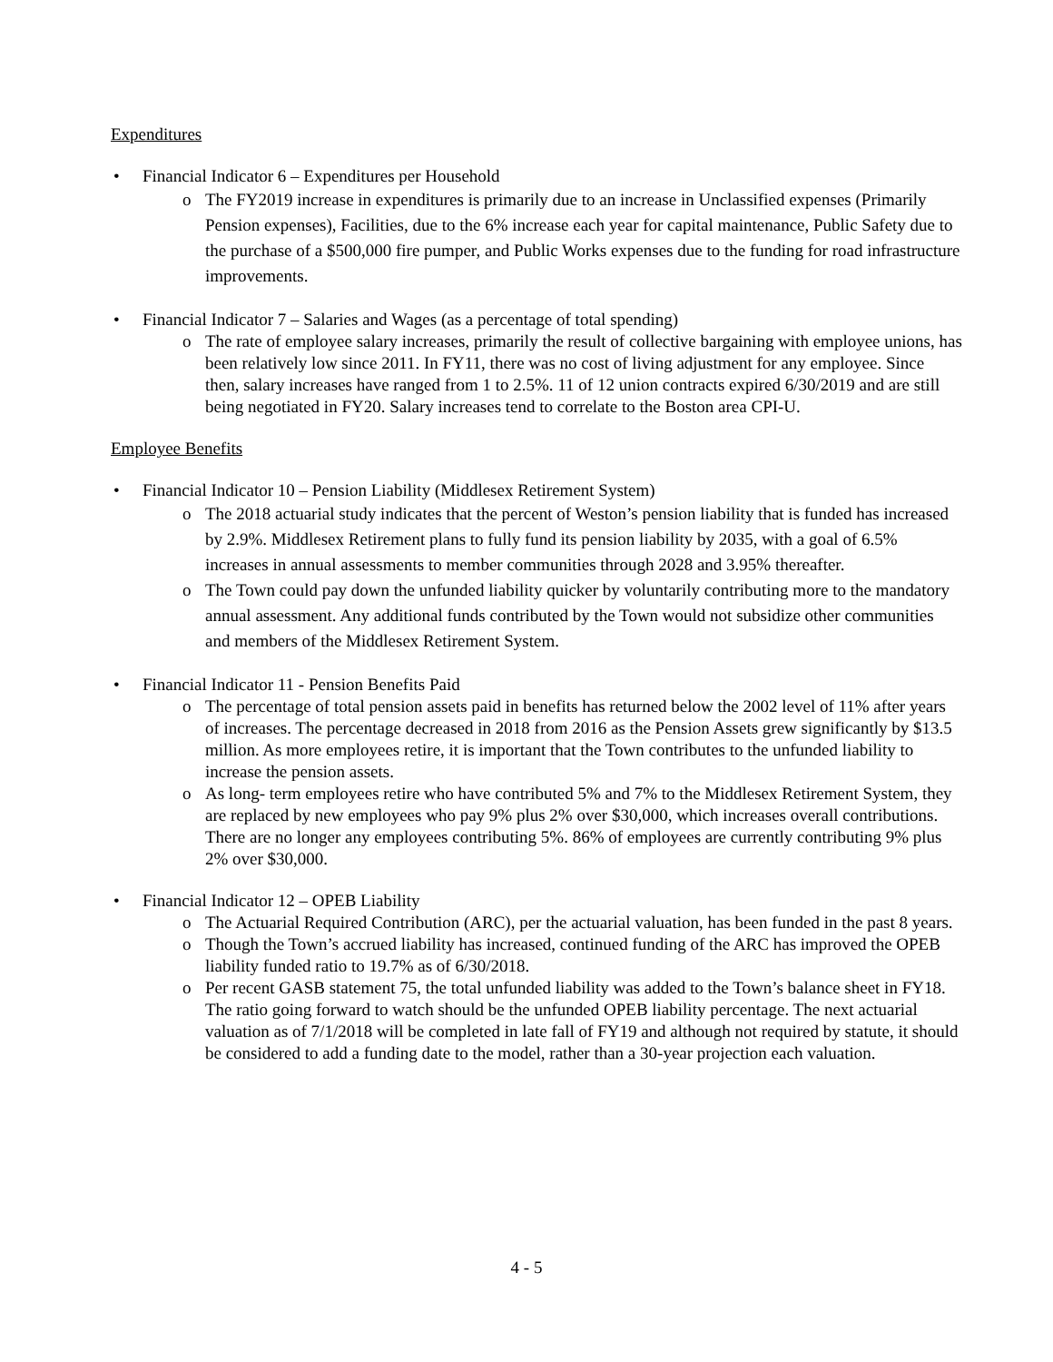Expenditures
• Financial Indicator 6 – Expenditures per Household
o The FY2019 increase in expenditures is primarily due to an increase in Unclassified expenses (Primarily Pension expenses), Facilities, due to the 6% increase each year for capital maintenance, Public Safety due to the purchase of a $500,000 fire pumper, and Public Works expenses due to the funding for road infrastructure improvements.
• Financial Indicator 7 – Salaries and Wages (as a percentage of total spending)
o The rate of employee salary increases, primarily the result of collective bargaining with employee unions, has been relatively low since 2011. In FY11, there was no cost of living adjustment for any employee. Since then, salary increases have ranged from 1 to 2.5%. 11 of 12 union contracts expired 6/30/2019 and are still being negotiated in FY20. Salary increases tend to correlate to the Boston area CPI-U.
Employee Benefits
• Financial Indicator 10 – Pension Liability (Middlesex Retirement System)
o The 2018 actuarial study indicates that the percent of Weston’s pension liability that is funded has increased by 2.9%. Middlesex Retirement plans to fully fund its pension liability by 2035, with a goal of 6.5% increases in annual assessments to member communities through 2028 and 3.95% thereafter.
o The Town could pay down the unfunded liability quicker by voluntarily contributing more to the mandatory annual assessment. Any additional funds contributed by the Town would not subsidize other communities and members of the Middlesex Retirement System.
• Financial Indicator 11 - Pension Benefits Paid
o The percentage of total pension assets paid in benefits has returned below the 2002 level of 11% after years of increases. The percentage decreased in 2018 from 2016 as the Pension Assets grew significantly by $13.5 million. As more employees retire, it is important that the Town contributes to the unfunded liability to increase the pension assets.
o As long- term employees retire who have contributed 5% and 7% to the Middlesex Retirement System, they are replaced by new employees who pay 9% plus 2% over $30,000, which increases overall contributions. There are no longer any employees contributing 5%. 86% of employees are currently contributing 9% plus 2% over $30,000.
• Financial Indicator 12 – OPEB Liability
o The Actuarial Required Contribution (ARC), per the actuarial valuation, has been funded in the past 8 years.
o Though the Town’s accrued liability has increased, continued funding of the ARC has improved the OPEB liability funded ratio to 19.7% as of 6/30/2018.
o Per recent GASB statement 75, the total unfunded liability was added to the Town’s balance sheet in FY18. The ratio going forward to watch should be the unfunded OPEB liability percentage. The next actuarial valuation as of 7/1/2018 will be completed in late fall of FY19 and although not required by statute, it should be considered to add a funding date to the model, rather than a 30-year projection each valuation.
4 - 5